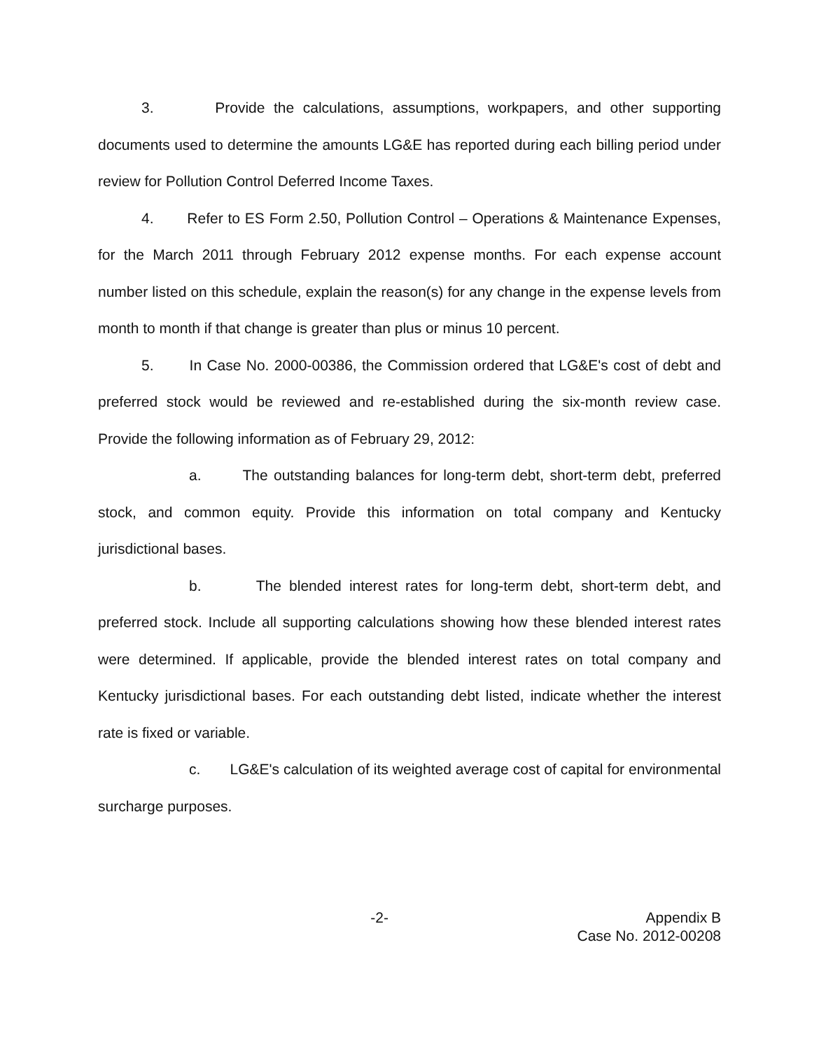3. Provide the calculations, assumptions, workpapers, and other supporting documents used to determine the amounts LG&E has reported during each billing period under review for Pollution Control Deferred Income Taxes.
4. Refer to ES Form 2.50, Pollution Control – Operations & Maintenance Expenses, for the March 2011 through February 2012 expense months. For each expense account number listed on this schedule, explain the reason(s) for any change in the expense levels from month to month if that change is greater than plus or minus 10 percent.
5. In Case No. 2000-00386, the Commission ordered that LG&E's cost of debt and preferred stock would be reviewed and re-established during the six-month review case. Provide the following information as of February 29, 2012:
a. The outstanding balances for long-term debt, short-term debt, preferred stock, and common equity. Provide this information on total company and Kentucky jurisdictional bases.
b. The blended interest rates for long-term debt, short-term debt, and preferred stock. Include all supporting calculations showing how these blended interest rates were determined. If applicable, provide the blended interest rates on total company and Kentucky jurisdictional bases. For each outstanding debt listed, indicate whether the interest rate is fixed or variable.
c. LG&E's calculation of its weighted average cost of capital for environmental surcharge purposes.
-2- Appendix B
Case No. 2012-00208